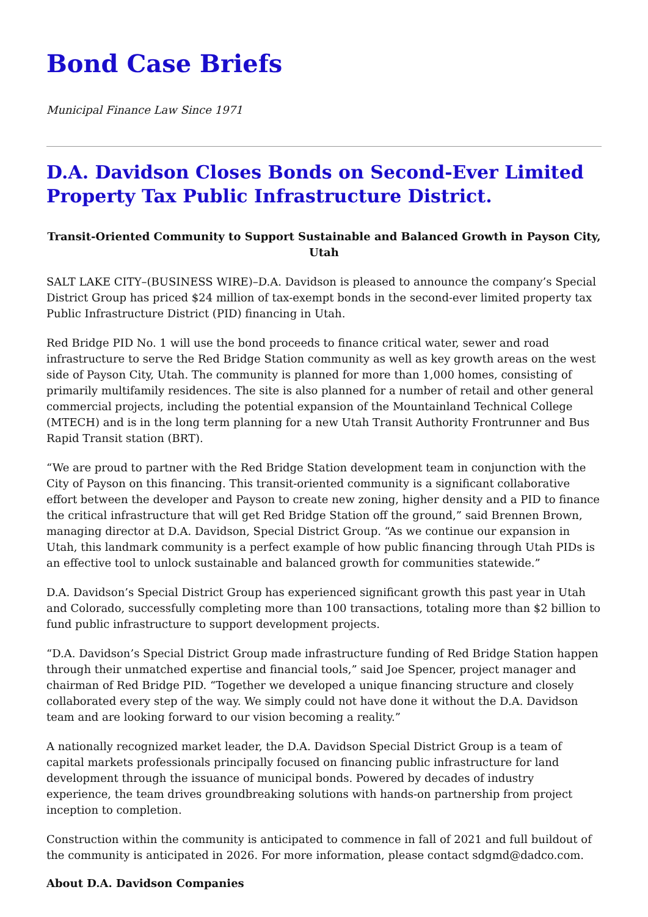Bond Case Briefs
Municipal Finance Law Since 1971
D.A. Davidson Closes Bonds on Second-Ever Limited Property Tax Public Infrastructure District.
Transit-Oriented Community to Support Sustainable and Balanced Growth in Payson City, Utah
SALT LAKE CITY–(BUSINESS WIRE)–D.A. Davidson is pleased to announce the company’s Special District Group has priced $24 million of tax-exempt bonds in the second-ever limited property tax Public Infrastructure District (PID) financing in Utah.
Red Bridge PID No. 1 will use the bond proceeds to finance critical water, sewer and road infrastructure to serve the Red Bridge Station community as well as key growth areas on the west side of Payson City, Utah. The community is planned for more than 1,000 homes, consisting of primarily multifamily residences. The site is also planned for a number of retail and other general commercial projects, including the potential expansion of the Mountainland Technical College (MTECH) and is in the long term planning for a new Utah Transit Authority Frontrunner and Bus Rapid Transit station (BRT).
“We are proud to partner with the Red Bridge Station development team in conjunction with the City of Payson on this financing. This transit-oriented community is a significant collaborative effort between the developer and Payson to create new zoning, higher density and a PID to finance the critical infrastructure that will get Red Bridge Station off the ground,” said Brennen Brown, managing director at D.A. Davidson, Special District Group. “As we continue our expansion in Utah, this landmark community is a perfect example of how public financing through Utah PIDs is an effective tool to unlock sustainable and balanced growth for communities statewide.”
D.A. Davidson’s Special District Group has experienced significant growth this past year in Utah and Colorado, successfully completing more than 100 transactions, totaling more than $2 billion to fund public infrastructure to support development projects.
“D.A. Davidson’s Special District Group made infrastructure funding of Red Bridge Station happen through their unmatched expertise and financial tools,” said Joe Spencer, project manager and chairman of Red Bridge PID. “Together we developed a unique financing structure and closely collaborated every step of the way. We simply could not have done it without the D.A. Davidson team and are looking forward to our vision becoming a reality.”
A nationally recognized market leader, the D.A. Davidson Special District Group is a team of capital markets professionals principally focused on financing public infrastructure for land development through the issuance of municipal bonds. Powered by decades of industry experience, the team drives groundbreaking solutions with hands-on partnership from project inception to completion.
Construction within the community is anticipated to commence in fall of 2021 and full buildout of the community is anticipated in 2026. For more information, please contact sdgmd@dadco.com.
About D.A. Davidson Companies